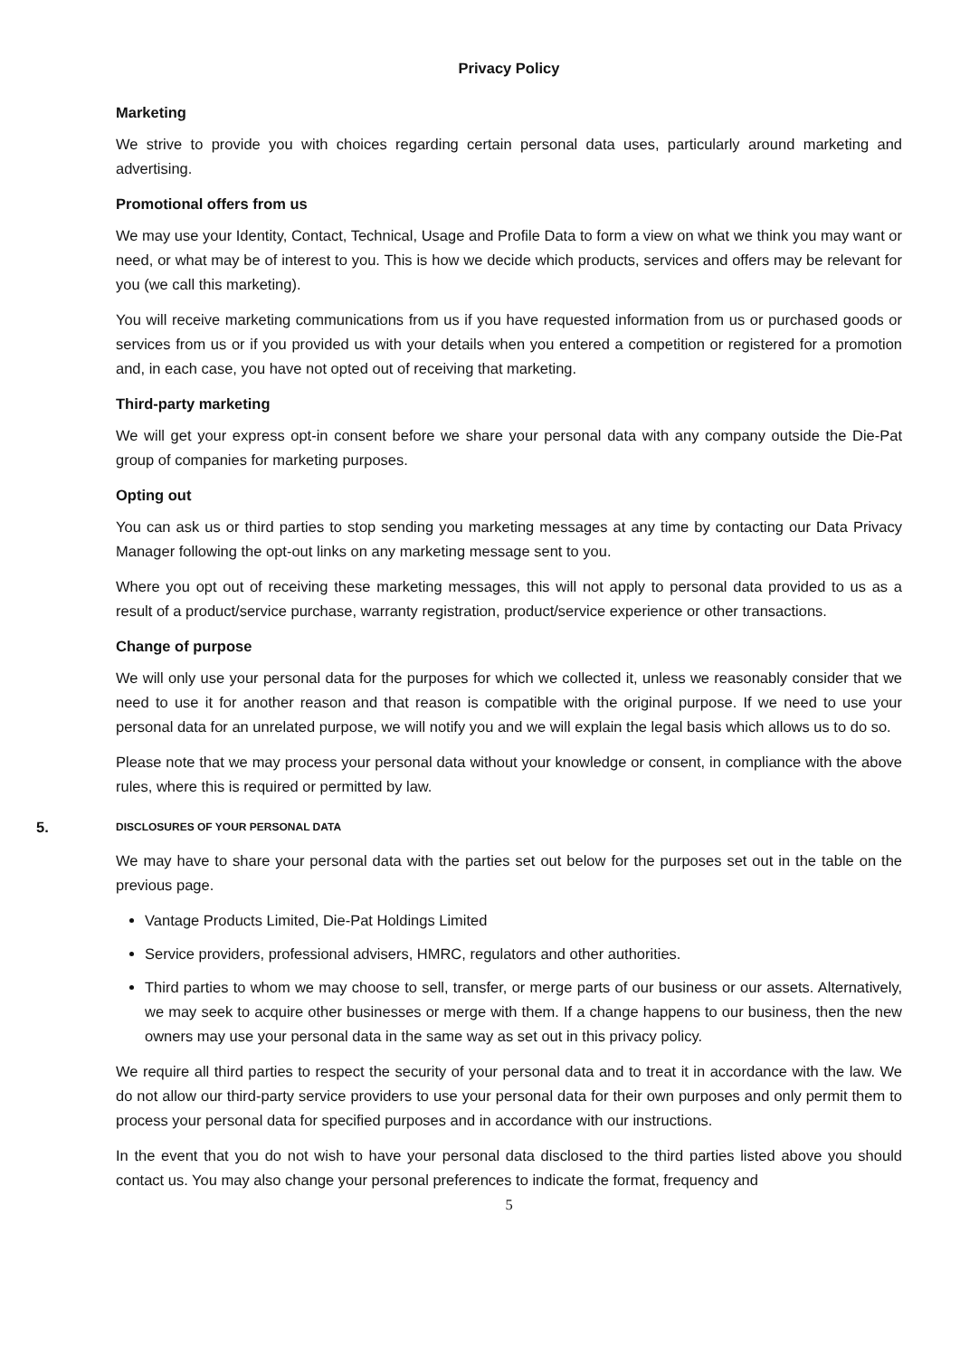Privacy Policy
Marketing
We strive to provide you with choices regarding certain personal data uses, particularly around marketing and advertising.
Promotional offers from us
We may use your Identity, Contact, Technical, Usage and Profile Data to form a view on what we think you may want or need, or what may be of interest to you. This is how we decide which products, services and offers may be relevant for you (we call this marketing).
You will receive marketing communications from us if you have requested information from us or purchased goods or services from us or if you provided us with your details when you entered a competition or registered for a promotion and, in each case, you have not opted out of receiving that marketing.
Third-party marketing
We will get your express opt-in consent before we share your personal data with any company outside the Die-Pat group of companies for marketing purposes.
Opting out
You can ask us or third parties to stop sending you marketing messages at any time by contacting our Data Privacy Manager following the opt-out links on any marketing message sent to you.
Where you opt out of receiving these marketing messages, this will not apply to personal data provided to us as a result of a product/service purchase, warranty registration, product/service experience or other transactions.
Change of purpose
We will only use your personal data for the purposes for which we collected it, unless we reasonably consider that we need to use it for another reason and that reason is compatible with the original purpose. If we need to use your personal data for an unrelated purpose, we will notify you and we will explain the legal basis which allows us to do so.
Please note that we may process your personal data without your knowledge or consent, in compliance with the above rules, where this is required or permitted by law.
5. DISCLOSURES OF YOUR PERSONAL DATA
We may have to share your personal data with the parties set out below for the purposes set out in the table on the previous page.
Vantage Products Limited, Die-Pat Holdings Limited
Service providers, professional advisers, HMRC, regulators and other authorities.
Third parties to whom we may choose to sell, transfer, or merge parts of our business or our assets. Alternatively, we may seek to acquire other businesses or merge with them. If a change happens to our business, then the new owners may use your personal data in the same way as set out in this privacy policy.
We require all third parties to respect the security of your personal data and to treat it in accordance with the law. We do not allow our third-party service providers to use your personal data for their own purposes and only permit them to process your personal data for specified purposes and in accordance with our instructions.
In the event that you do not wish to have your personal data disclosed to the third parties listed above you should contact us. You may also change your personal preferences to indicate the format, frequency and
5